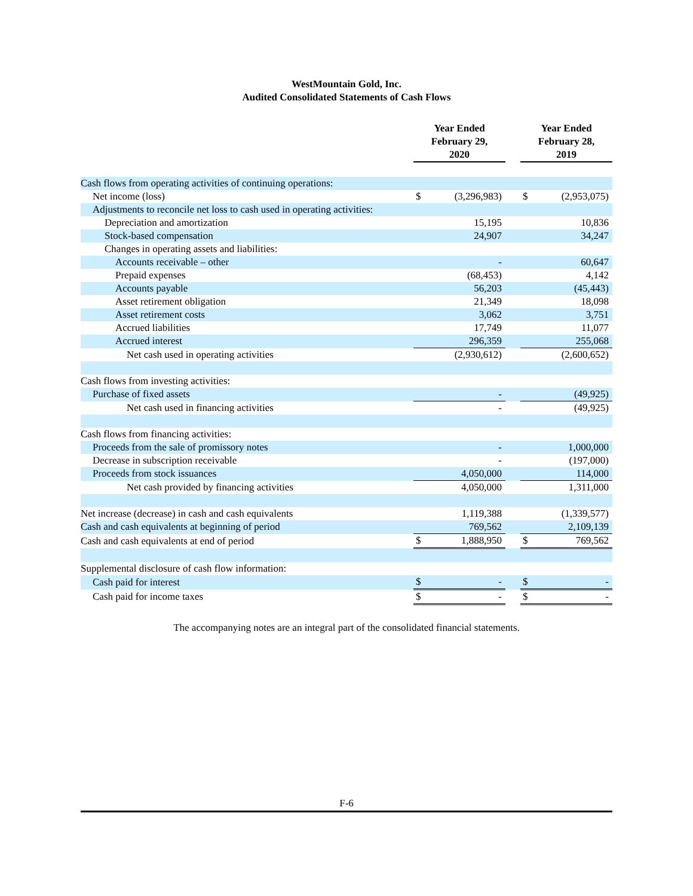WestMountain Gold, Inc.
Audited Consolidated Statements of Cash Flows
| | Year Ended February 29, 2020 | | | Year Ended February 28, 2019 | |
| --- | --- | --- | --- | --- | --- |
| Cash flows from operating activities of continuing operations: | | | | | |
| Net income (loss) | $ | (3,296,983) | | $ | (2,953,075) |
| Adjustments to reconcile net loss to cash used in operating activities: | | | | | |
| Depreciation and amortization | | 15,195 | | | 10,836 |
| Stock-based compensation | | 24,907 | | | 34,247 |
| Changes in operating assets and liabilities: | | | | | |
| Accounts receivable – other | | - | | | 60,647 |
| Prepaid expenses | | (68,453) | | | 4,142 |
| Accounts payable | | 56,203 | | | (45,443) |
| Asset retirement obligation | | 21,349 | | | 18,098 |
| Asset retirement costs | | 3,062 | | | 3,751 |
| Accrued liabilities | | 17,749 | | | 11,077 |
| Accrued interest | | 296,359 | | | 255,068 |
| Net cash used in operating activities | | (2,930,612) | | | (2,600,652) |
| Cash flows from investing activities: | | | | | |
| Purchase of fixed assets | | - | | | (49,925) |
| Net cash used in financing activities | | - | | | (49,925) |
| Cash flows from financing activities: | | | | | |
| Proceeds from the sale of promissory notes | | - | | | 1,000,000 |
| Decrease in subscription receivable | | - | | | (197,000) |
| Proceeds from stock issuances | | 4,050,000 | | | 114,000 |
| Net cash provided by financing activities | | 4,050,000 | | | 1,311,000 |
| Net increase (decrease) in cash and cash equivalents | | 1,119,388 | | | (1,339,577) |
| Cash and cash equivalents at beginning of period | | 769,562 | | | 2,109,139 |
| Cash and cash equivalents at end of period | $ | 1,888,950 | | $ | 769,562 |
| Supplemental disclosure of cash flow information: | | | | | |
| Cash paid for interest | $ | - | | $ | - |
| Cash paid for income taxes | $ | - | | $ | - |
The accompanying notes are an integral part of the consolidated financial statements.
F-6